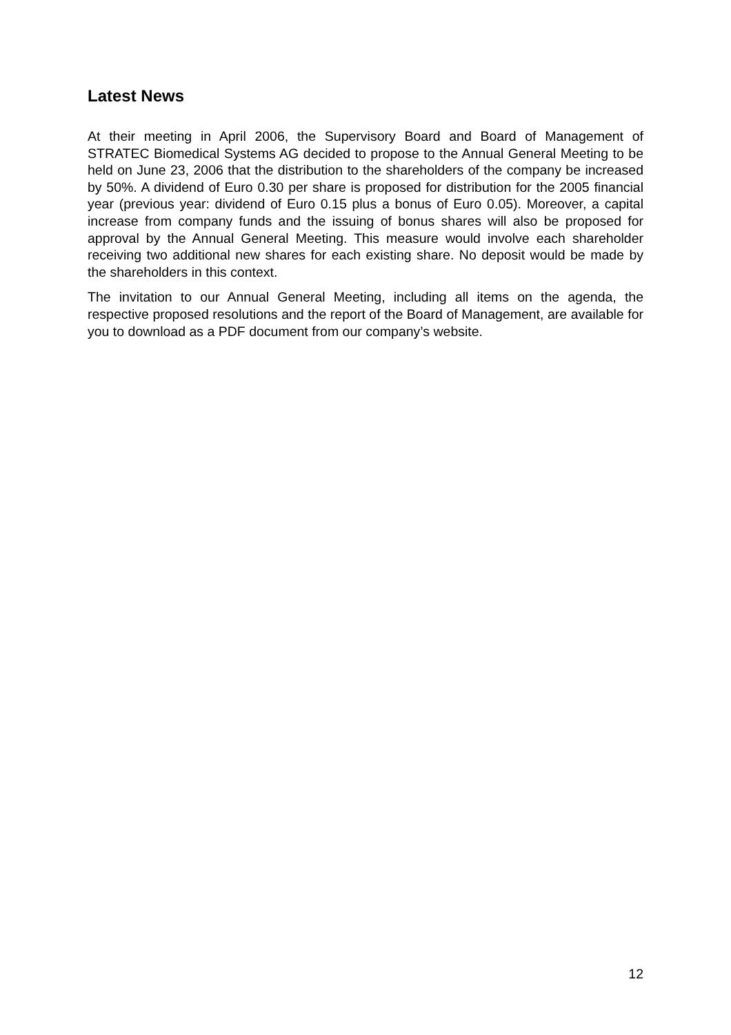Latest News
At their meeting in April 2006, the Supervisory Board and Board of Management of STRATEC Biomedical Systems AG decided to propose to the Annual General Meeting to be held on June 23, 2006 that the distribution to the shareholders of the company be increased by 50%. A dividend of Euro 0.30 per share is proposed for distribution for the 2005 financial year (previous year: dividend of Euro 0.15 plus a bonus of Euro 0.05). Moreover, a capital increase from company funds and the issuing of bonus shares will also be proposed for approval by the Annual General Meeting. This measure would involve each shareholder receiving two additional new shares for each existing share. No deposit would be made by the shareholders in this context.
The invitation to our Annual General Meeting, including all items on the agenda, the respective proposed resolutions and the report of the Board of Management, are available for you to download as a PDF document from our company’s website.
12